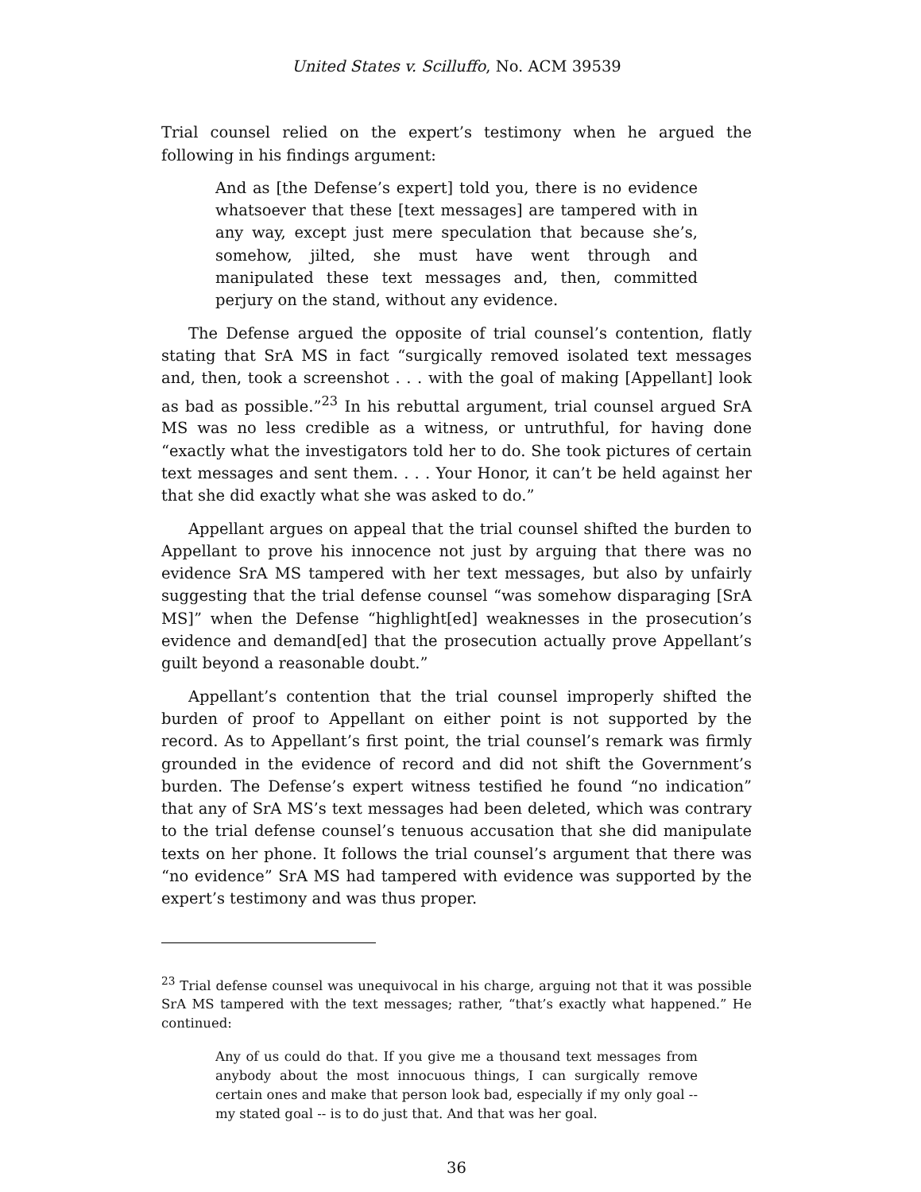United States v. Scilluffo, No. ACM 39539
Trial counsel relied on the expert’s testimony when he argued the following in his findings argument:
And as [the Defense’s expert] told you, there is no evidence whatsoever that these [text messages] are tampered with in any way, except just mere speculation that because she’s, somehow, jilted, she must have went through and manipulated these text messages and, then, committed perjury on the stand, without any evidence.
The Defense argued the opposite of trial counsel’s contention, flatly stating that SrA MS in fact “surgically removed isolated text messages and, then, took a screenshot . . . with the goal of making [Appellant] look as bad as possible.”<sup>23</sup> In his rebuttal argument, trial counsel argued SrA MS was no less credible as a witness, or untruthful, for having done “exactly what the investigators told her to do. She took pictures of certain text messages and sent them. . . . Your Honor, it can’t be held against her that she did exactly what she was asked to do.”
Appellant argues on appeal that the trial counsel shifted the burden to Appellant to prove his innocence not just by arguing that there was no evidence SrA MS tampered with her text messages, but also by unfairly suggesting that the trial defense counsel “was somehow disparaging [SrA MS]” when the Defense “highlight[ed] weaknesses in the prosecution’s evidence and demand[ed] that the prosecution actually prove Appellant’s guilt beyond a reasonable doubt.”
Appellant’s contention that the trial counsel improperly shifted the burden of proof to Appellant on either point is not supported by the record. As to Appellant’s first point, the trial counsel’s remark was firmly grounded in the evidence of record and did not shift the Government’s burden. The Defense’s expert witness testified he found “no indication” that any of SrA MS’s text messages had been deleted, which was contrary to the trial defense counsel’s tenuous accusation that she did manipulate texts on her phone. It follows the trial counsel’s argument that there was “no evidence” SrA MS had tampered with evidence was supported by the expert’s testimony and was thus proper.
<sup>23</sup> Trial defense counsel was unequivocal in his charge, arguing not that it was possible SrA MS tampered with the text messages; rather, “that’s exactly what happened.” He continued:
Any of us could do that. If you give me a thousand text messages from anybody about the most innocuous things, I can surgically remove certain ones and make that person look bad, especially if my only goal -- my stated goal -- is to do just that. And that was her goal.
36